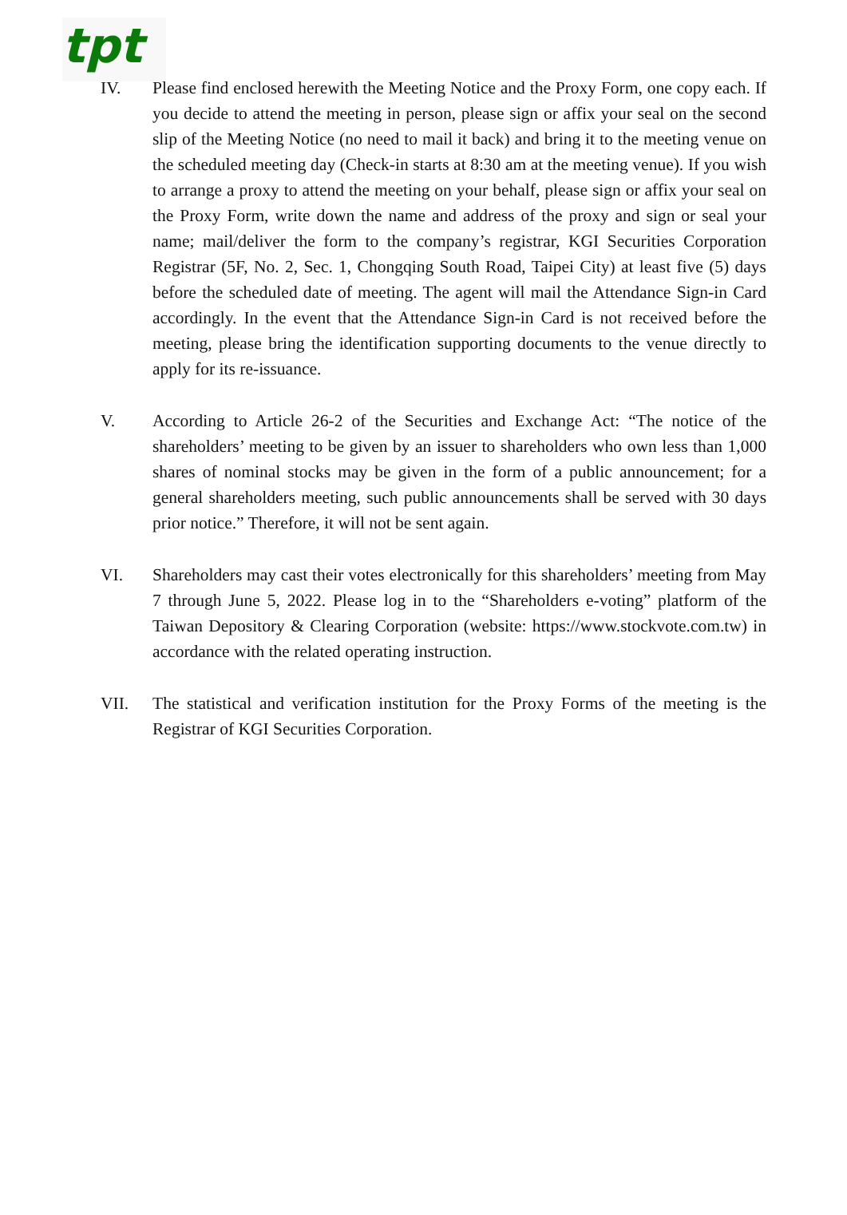tpt
IV. Please find enclosed herewith the Meeting Notice and the Proxy Form, one copy each. If you decide to attend the meeting in person, please sign or affix your seal on the second slip of the Meeting Notice (no need to mail it back) and bring it to the meeting venue on the scheduled meeting day (Check-in starts at 8:30 am at the meeting venue). If you wish to arrange a proxy to attend the meeting on your behalf, please sign or affix your seal on the Proxy Form, write down the name and address of the proxy and sign or seal your name; mail/deliver the form to the company’s registrar, KGI Securities Corporation Registrar (5F, No. 2, Sec. 1, Chongqing South Road, Taipei City) at least five (5) days before the scheduled date of meeting. The agent will mail the Attendance Sign-in Card accordingly. In the event that the Attendance Sign-in Card is not received before the meeting, please bring the identification supporting documents to the venue directly to apply for its re-issuance.
V. According to Article 26-2 of the Securities and Exchange Act: “The notice of the shareholders’ meeting to be given by an issuer to shareholders who own less than 1,000 shares of nominal stocks may be given in the form of a public announcement; for a general shareholders meeting, such public announcements shall be served with 30 days prior notice.” Therefore, it will not be sent again.
VI. Shareholders may cast their votes electronically for this shareholders’ meeting from May 7 through June 5, 2022. Please log in to the “Shareholders e-voting” platform of the Taiwan Depository & Clearing Corporation (website: https://www.stockvote.com.tw) in accordance with the related operating instruction.
VII. The statistical and verification institution for the Proxy Forms of the meeting is the Registrar of KGI Securities Corporation.